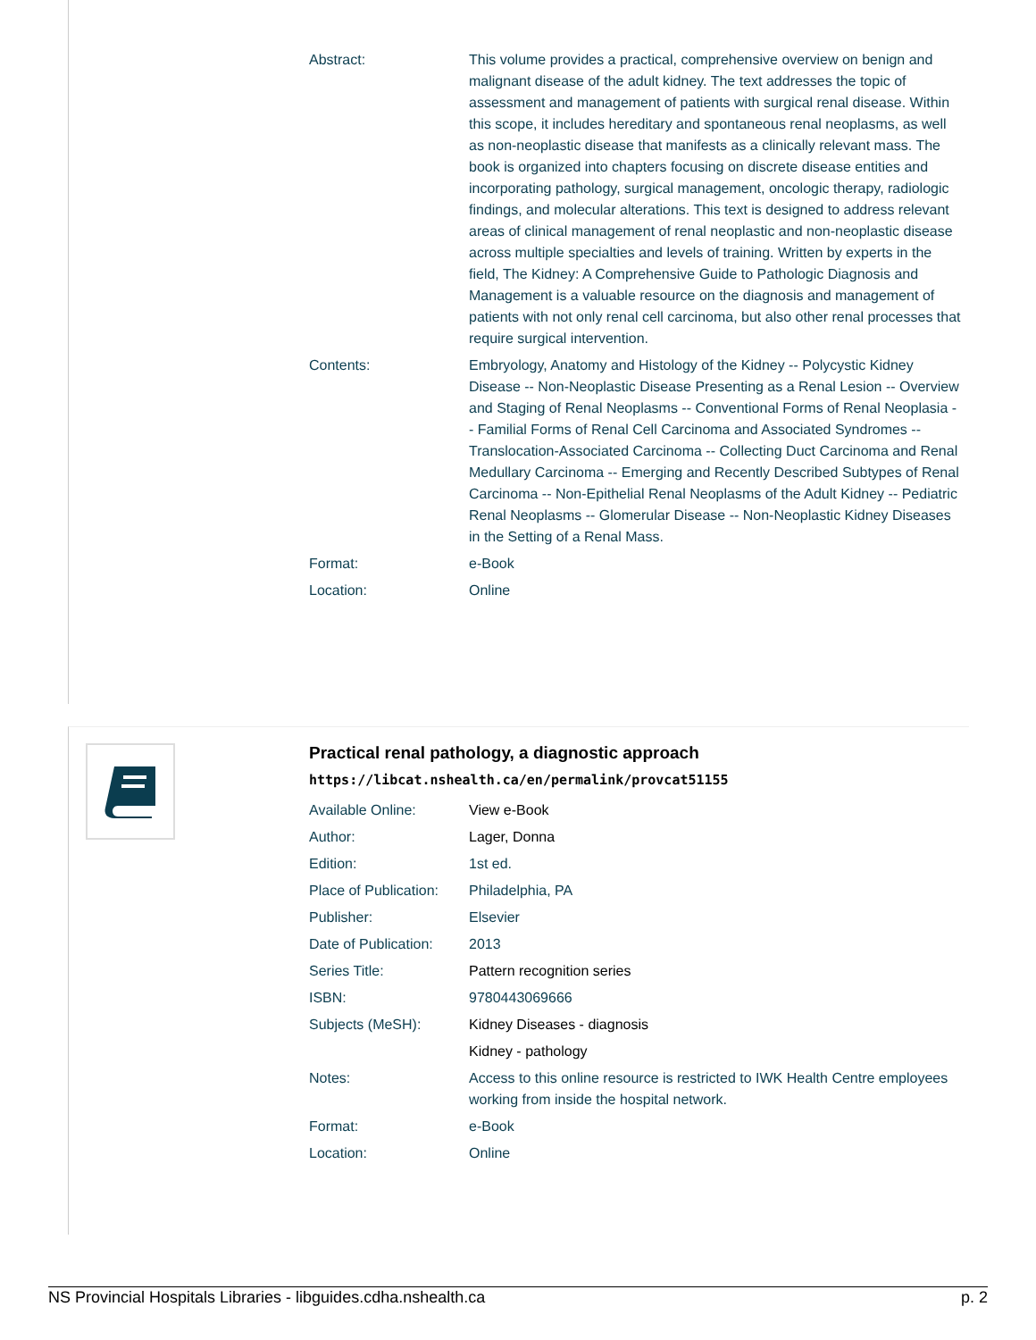| Abstract: | This volume provides a practical, comprehensive overview on benign and malignant disease of the adult kidney. The text addresses the topic of assessment and management of patients with surgical renal disease. Within this scope, it includes hereditary and spontaneous renal neoplasms, as well as non-neoplastic disease that manifests as a clinically relevant mass. The book is organized into chapters focusing on discrete disease entities and incorporating pathology, surgical management, oncologic therapy, radiologic findings, and molecular alterations. This text is designed to address relevant areas of clinical management of renal neoplastic and non-neoplastic disease across multiple specialties and levels of training. Written by experts in the field, The Kidney: A Comprehensive Guide to Pathologic Diagnosis and Management is a valuable resource on the diagnosis and management of patients with not only renal cell carcinoma, but also other renal processes that require surgical intervention. |
| Contents: | Embryology, Anatomy and Histology of the Kidney -- Polycystic Kidney Disease -- Non-Neoplastic Disease Presenting as a Renal Lesion -- Overview and Staging of Renal Neoplasms -- Conventional Forms of Renal Neoplasia -- Familial Forms of Renal Cell Carcinoma and Associated Syndromes -- Translocation-Associated Carcinoma -- Collecting Duct Carcinoma and Renal Medullary Carcinoma -- Emerging and Recently Described Subtypes of Renal Carcinoma -- Non-Epithelial Renal Neoplasms of the Adult Kidney -- Pediatric Renal Neoplasms -- Glomerular Disease -- Non-Neoplastic Kidney Diseases in the Setting of a Renal Mass. |
| Format: | e-Book |
| Location: | Online |
Practical renal pathology, a diagnostic approach
https://libcat.nshealth.ca/en/permalink/provcat51155
| Available Online: | View e-Book |
| Author: | Lager, Donna |
| Edition: | 1st ed. |
| Place of Publication: | Philadelphia, PA |
| Publisher: | Elsevier |
| Date of Publication: | 2013 |
| Series Title: | Pattern recognition series |
| ISBN: | 9780443069666 |
| Subjects (MeSH): | Kidney Diseases - diagnosis |
| | Kidney - pathology |
| Notes: | Access to this online resource is restricted to IWK Health Centre employees working from inside the hospital network. |
| Format: | e-Book |
| Location: | Online |
NS Provincial Hospitals Libraries - libguides.cdha.nshealth.ca p. 2